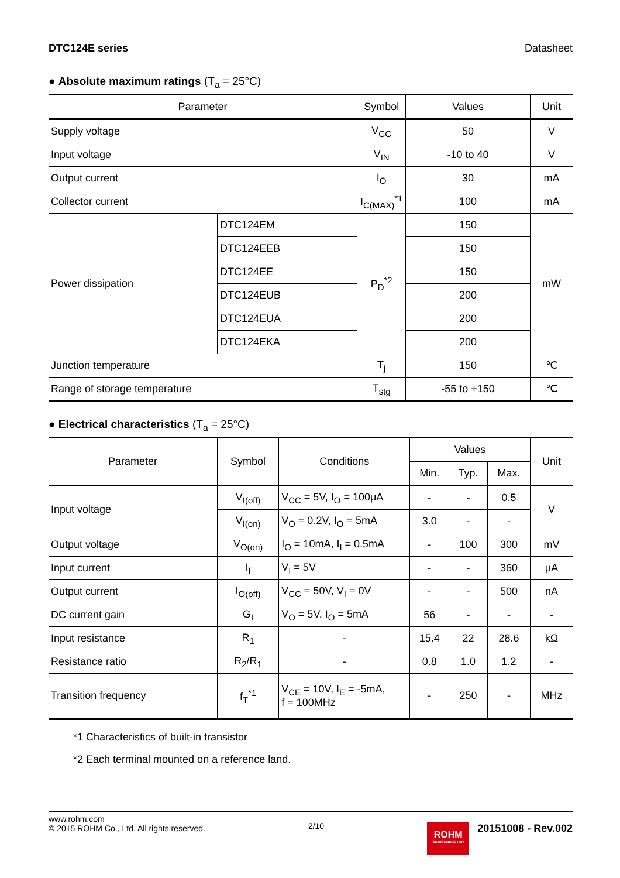DTC124E series Datasheet
● Absolute maximum ratings (T<sub>a</sub> = 25°C)
| Parameter | | Symbol | Values | Unit |
| --- | --- | --- | --- | --- |
| Supply voltage | | V<sub>CC</sub> | 50 | V |
| Input voltage | | V<sub>IN</sub> | -10 to 40 | V |
| Output current | | I<sub>O</sub> | 30 | mA |
| Collector current | | I<sub>C(MAX)</sub><sup>*1</sup> | 100 | mA |
| Power dissipation | DTC124EM | P<sub>D</sub><sup>*2</sup> | 150 | mW |
| | DTC124EEB | | 150 | |
| | DTC124EE | | 150 | |
| | DTC124EUB | | 200 | |
| | DTC124EUA | | 200 | |
| | DTC124EKA | | 200 | |
| Junction temperature | | T<sub>j</sub> | 150 | ℃ |
| Range of storage temperature | | T<sub>stg</sub> | -55 to +150 | ℃ |
● Electrical characteristics (T<sub>a</sub> = 25°C)
| Parameter | Symbol | Conditions | Values | | | Unit |
| --- | --- | --- | --- | --- | --- | --- |
| | | | Min. | Typ. | Max. | |
| Input voltage | V<sub>I(off)</sub> | V<sub>CC</sub> = 5V, I<sub>O</sub> = 100μA | - | - | 0.5 | V |
| | V<sub>I(on)</sub> | V<sub>O</sub> = 0.2V, I<sub>O</sub> = 5mA | 3.0 | - | - | |
| Output voltage | V<sub>O(on)</sub> | I<sub>O</sub> = 10mA, I<sub>I</sub> = 0.5mA | - | 100 | 300 | mV |
| Input current | I<sub>I</sub> | V<sub>I</sub> = 5V | - | - | 360 | μA |
| Output current | I<sub>O(off)</sub> | V<sub>CC</sub> = 50V, V<sub>I</sub> = 0V | - | - | 500 | nA |
| DC current gain | G<sub>I</sub> | V<sub>O</sub> = 5V, I<sub>O</sub> = 5mA | 56 | - | - | - |
| Input resistance | R<sub>1</sub> | - | 15.4 | 22 | 28.6 | kΩ |
| Resistance ratio | R<sub>2</sub>/R<sub>1</sub> | - | 0.8 | 1.0 | 1.2 | - |
| Transition frequency | f<sub>T</sub><sup>*1</sup> | V<sub>CE</sub> = 10V, I<sub>E</sub> = -5mA, f = 100MHz | - | 250 | - | MHz |
*1 Characteristics of built-in transistor
*2 Each terminal mounted on a reference land.
www.rohm.com
© 2015 ROHM Co., Ltd. All rights reserved.
2/10
ROHM
SEMICONDUCTOR
20151008 - Rev.002